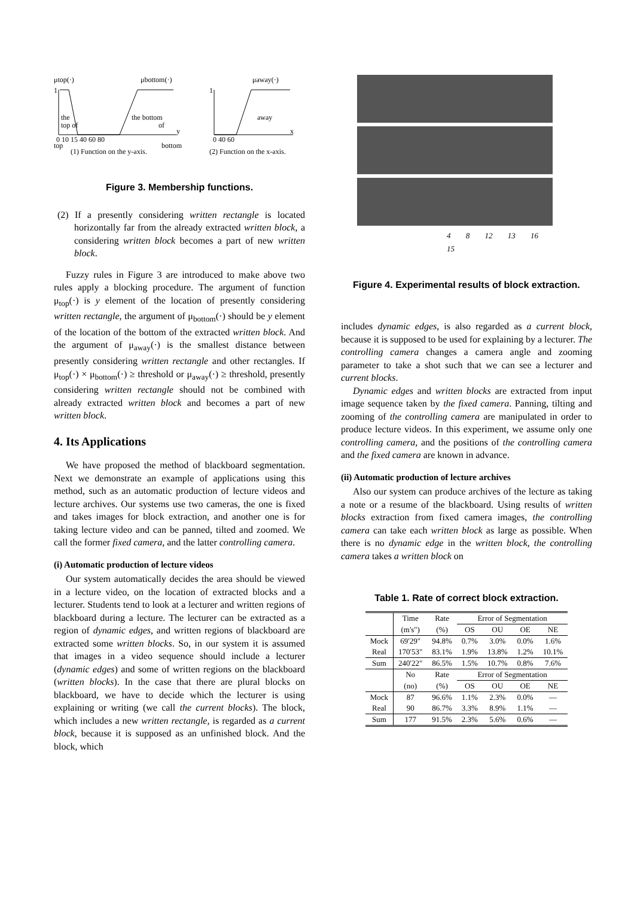μtop(·)
μbottom(·)
1
the
top of
the bottom
of
y
0 10 15 40 60 80
top
bottom
(1) Function on the y-axis.
μaway(·)
1
away
x
0 40 60
(2) Function on the x-axis.
Figure 3. Membership functions.
(2) If a presently considering written rectangle is located horizontally far from the already extracted written block, a considering written block becomes a part of new written block.
Fuzzy rules in Figure 3 are introduced to make above two rules apply a blocking procedure. The argument of function μ<sub>top</sub>(·) is y element of the location of presently considering written rectangle, the argument of μ<sub>bottom</sub>(·) should be y element of the location of the bottom of the extracted written block. And the argument of μ<sub>away</sub>(·) is the smallest distance between presently considering written rectangle and other rectangles. If μ<sub>top</sub>(·) × μ<sub>bottom</sub>(·) ≥ threshold or μ<sub>away</sub>(·) ≥ threshold, presently considering written rectangle should not be combined with already extracted written block and becomes a part of new written block.
4. Its Applications
We have proposed the method of blackboard segmentation. Next we demonstrate an example of applications using this method, such as an automatic production of lecture videos and lecture archives. Our systems use two cameras, the one is fixed and takes images for block extraction, and another one is for taking lecture video and can be panned, tilted and zoomed. We call the former fixed camera, and the latter controlling camera.
(i) Automatic production of lecture videos
Our system automatically decides the area should be viewed in a lecture video, on the location of extracted blocks and a lecturer. Students tend to look at a lecturer and written regions of blackboard during a lecture. The lecturer can be extracted as a region of dynamic edges, and written regions of blackboard are extracted some written blocks. So, in our system it is assumed that images in a video sequence should include a lecturer (dynamic edges) and some of written regions on the blackboard (written blocks). In the case that there are plural blocks on blackboard, we have to decide which the lecturer is using explaining or writing (we call the current blocks). The block, which includes a new written rectangle, is regarded as a current block, because it is supposed as an unfinished block. And the block, which
4 8 12 13 16 15
Figure 4. Experimental results of block extraction.
includes dynamic edges, is also regarded as a current block, because it is supposed to be used for explaining by a lecturer. The controlling camera changes a camera angle and zooming parameter to take a shot such that we can see a lecturer and current blocks.
Dynamic edges and written blocks are extracted from input image sequence taken by the fixed camera. Panning, tilting and zooming of the controlling camera are manipulated in order to produce lecture videos. In this experiment, we assume only one controlling camera, and the positions of the controlling camera and the fixed camera are known in advance.
(ii) Automatic production of lecture archives
Also our system can produce archives of the lecture as taking a note or a resume of the blackboard. Using results of written blocks extraction from fixed camera images, the controlling camera can take each written block as large as possible. When there is no dynamic edge in the written block, the controlling camera takes a written block on
Table 1. Rate of correct block extraction.
| | Time | Rate | Error of Segmentation | | | |
| --- | --- | --- | --- | --- | --- | --- |
| | (m's") | (%) | OS | OU | OE | NE |
| Mock | 69'29" | 94.8% | 0.7% | 3.0% | 0.0% | 1.6% |
| Real | 170'53" | 83.1% | 1.9% | 13.8% | 1.2% | 10.1% |
| Sum | 240'22" | 86.5% | 1.5% | 10.7% | 0.8% | 7.6% |
| | No | Rate | Error of Segmentation | | | |
| | (no) | (%) | OS | OU | OE | NE |
| Mock | 87 | 96.6% | 1.1% | 2.3% | 0.0% | — |
| Real | 90 | 86.7% | 3.3% | 8.9% | 1.1% | — |
| Sum | 177 | 91.5% | 2.3% | 5.6% | 0.6% | — |